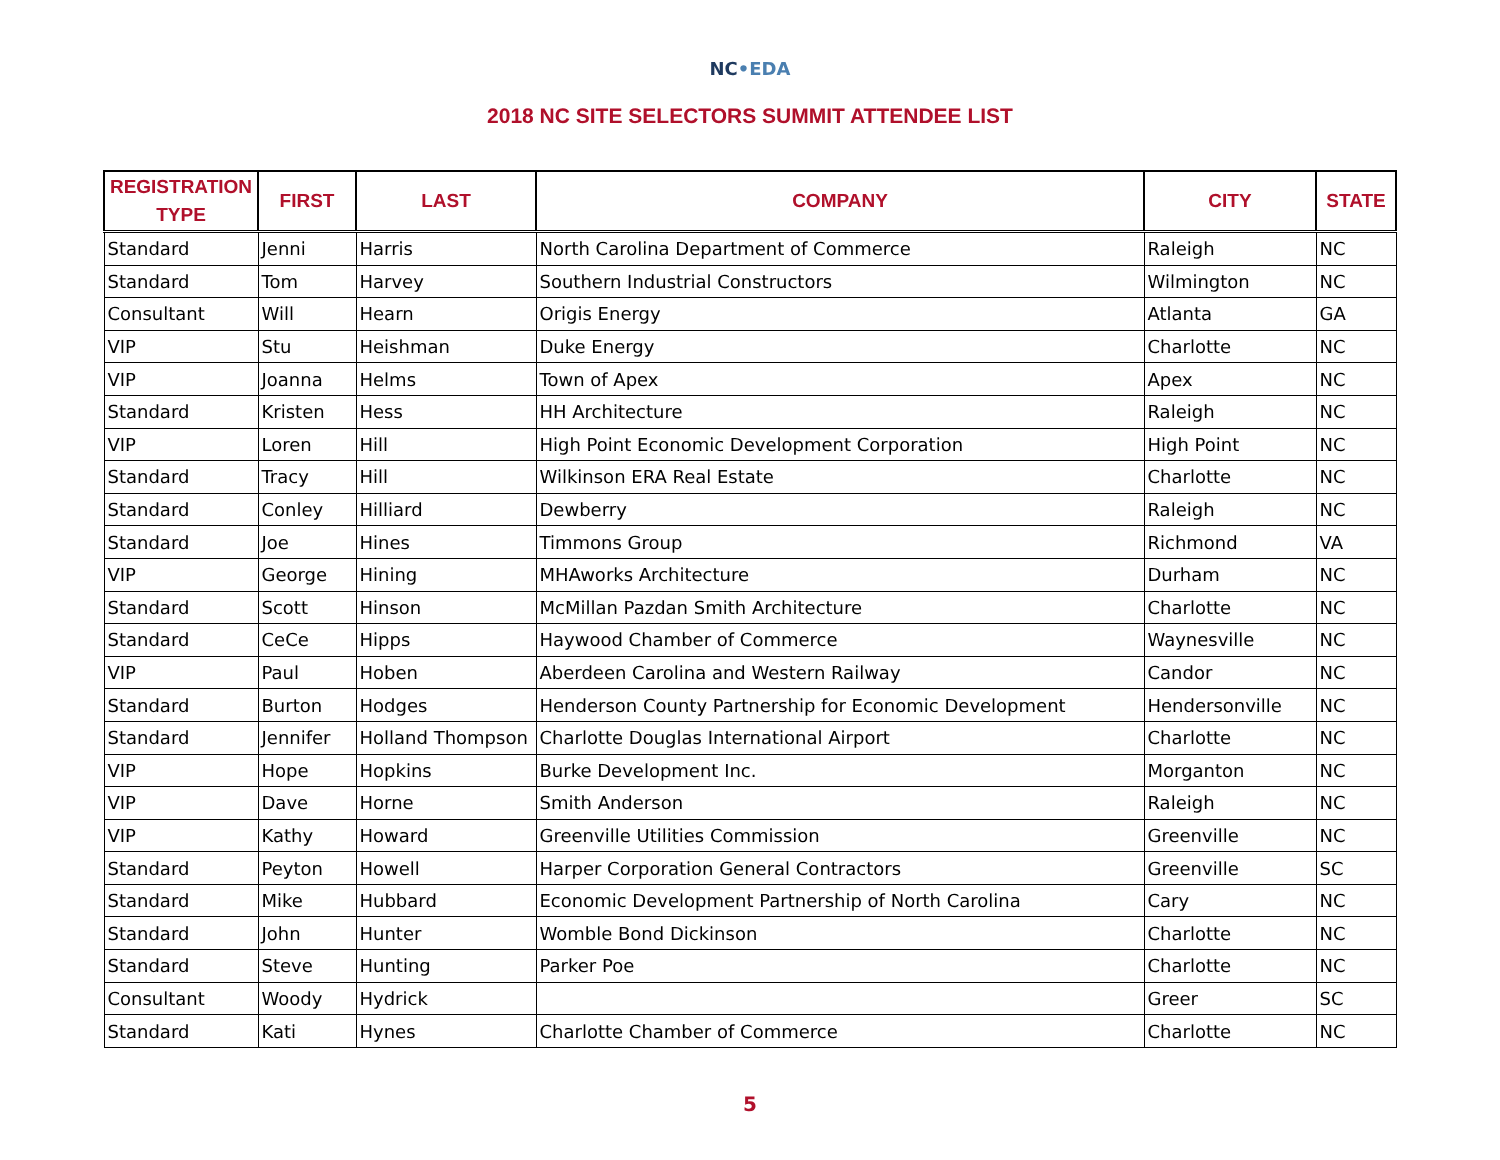NC•EDA
2018 NC SITE SELECTORS SUMMIT ATTENDEE LIST
| REGISTRATION TYPE | FIRST | LAST | COMPANY | CITY | STATE |
| --- | --- | --- | --- | --- | --- |
| Standard | Jenni | Harris | North Carolina Department of Commerce | Raleigh | NC |
| Standard | Tom | Harvey | Southern Industrial Constructors | Wilmington | NC |
| Consultant | Will | Hearn | Origis Energy | Atlanta | GA |
| VIP | Stu | Heishman | Duke Energy | Charlotte | NC |
| VIP | Joanna | Helms | Town of Apex | Apex | NC |
| Standard | Kristen | Hess | HH Architecture | Raleigh | NC |
| VIP | Loren | Hill | High Point Economic Development Corporation | High Point | NC |
| Standard | Tracy | Hill | Wilkinson ERA Real Estate | Charlotte | NC |
| Standard | Conley | Hilliard | Dewberry | Raleigh | NC |
| Standard | Joe | Hines | Timmons Group | Richmond | VA |
| VIP | George | Hining | MHAworks Architecture | Durham | NC |
| Standard | Scott | Hinson | McMillan Pazdan Smith Architecture | Charlotte | NC |
| Standard | CeCe | Hipps | Haywood Chamber of Commerce | Waynesville | NC |
| VIP | Paul | Hoben | Aberdeen Carolina and Western Railway | Candor | NC |
| Standard | Burton | Hodges | Henderson County Partnership for Economic Development | Hendersonville | NC |
| Standard | Jennifer | Holland Thompson | Charlotte Douglas International Airport | Charlotte | NC |
| VIP | Hope | Hopkins | Burke Development Inc. | Morganton | NC |
| VIP | Dave | Horne | Smith Anderson | Raleigh | NC |
| VIP | Kathy | Howard | Greenville Utilities Commission | Greenville | NC |
| Standard | Peyton | Howell | Harper Corporation General Contractors | Greenville | SC |
| Standard | Mike | Hubbard | Economic Development Partnership of North Carolina | Cary | NC |
| Standard | John | Hunter | Womble Bond Dickinson | Charlotte | NC |
| Standard | Steve | Hunting | Parker Poe | Charlotte | NC |
| Consultant | Woody | Hydrick | | Greer | SC |
| Standard | Kati | Hynes | Charlotte Chamber of Commerce | Charlotte | NC |
5